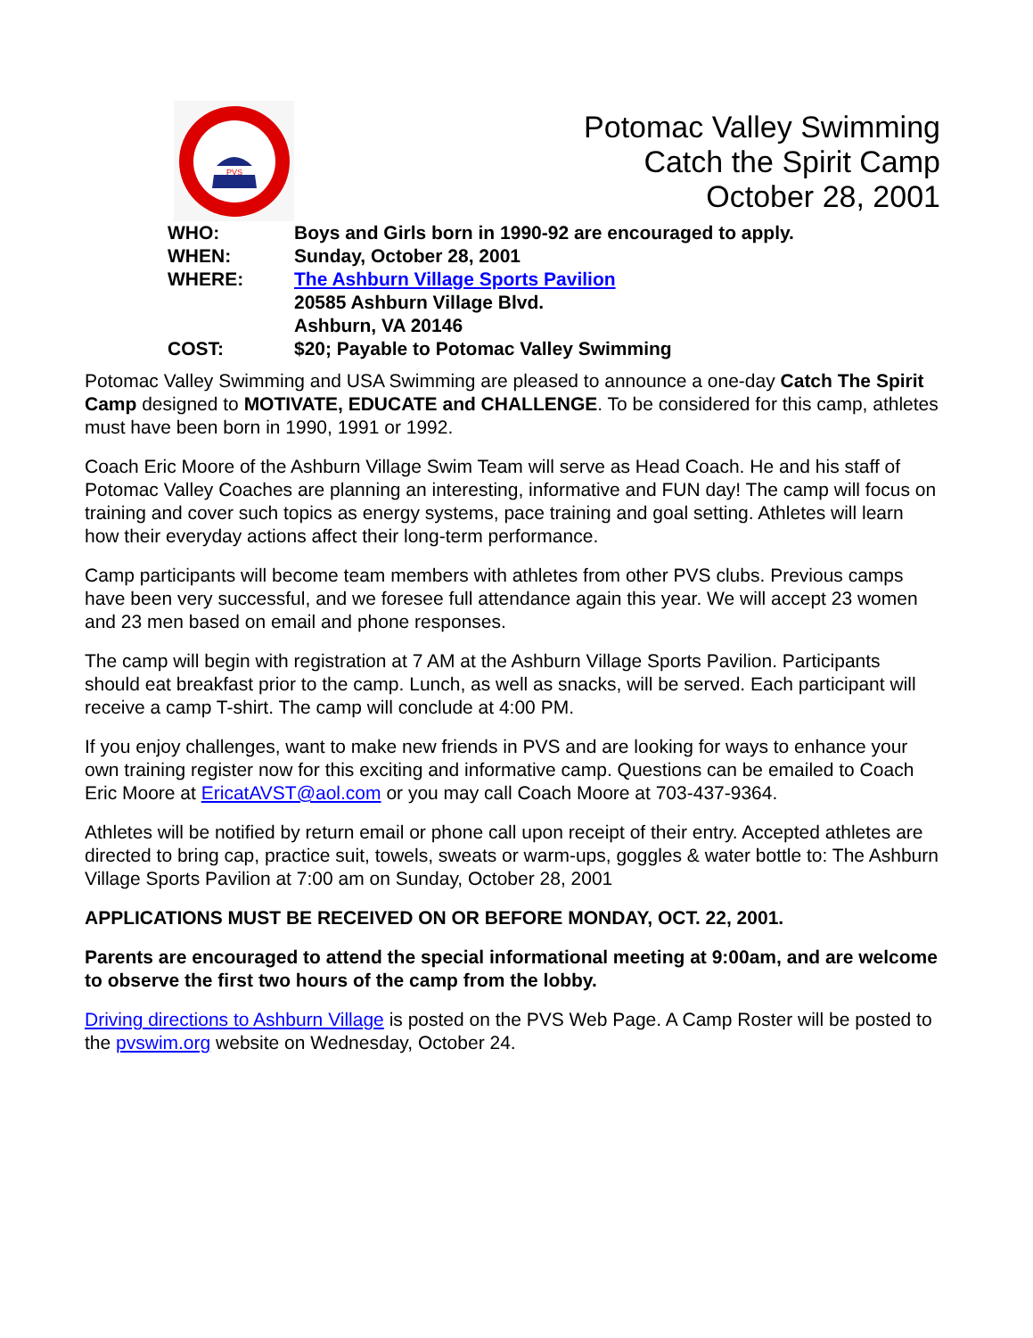PVS
Potomac Valley Swimming
Catch the Spirit Camp
October 28, 2001
WHO: Boys and Girls born in 1990-92 are encouraged to apply.
WHEN: Sunday, October 28, 2001
WHERE: The Ashburn Village Sports Pavilion
20585 Ashburn Village Blvd.
Ashburn, VA 20146
COST: $20; Payable to Potomac Valley Swimming
Potomac Valley Swimming and USA Swimming are pleased to announce a one-day Catch The Spirit Camp designed to MOTIVATE, EDUCATE and CHALLENGE. To be considered for this camp, athletes must have been born in 1990, 1991 or 1992.
Coach Eric Moore of the Ashburn Village Swim Team will serve as Head Coach. He and his staff of Potomac Valley Coaches are planning an interesting, informative and FUN day! The camp will focus on training and cover such topics as energy systems, pace training and goal setting. Athletes will learn how their everyday actions affect their long-term performance.
Camp participants will become team members with athletes from other PVS clubs. Previous camps have been very successful, and we foresee full attendance again this year. We will accept 23 women and 23 men based on email and phone responses.
The camp will begin with registration at 7 AM at the Ashburn Village Sports Pavilion. Participants should eat breakfast prior to the camp. Lunch, as well as snacks, will be served. Each participant will receive a camp T-shirt. The camp will conclude at 4:00 PM.
If you enjoy challenges, want to make new friends in PVS and are looking for ways to enhance your own training register now for this exciting and informative camp. Questions can be emailed to Coach Eric Moore at EricatAVST@aol.com or you may call Coach Moore at 703-437-9364.
Athletes will be notified by return email or phone call upon receipt of their entry. Accepted athletes are directed to bring cap, practice suit, towels, sweats or warm-ups, goggles & water bottle to: The Ashburn Village Sports Pavilion at 7:00 am on Sunday, October 28, 2001
APPLICATIONS MUST BE RECEIVED ON OR BEFORE MONDAY, OCT. 22, 2001.
Parents are encouraged to attend the special informational meeting at 9:00am, and are welcome to observe the first two hours of the camp from the lobby.
Driving directions to Ashburn Village is posted on the PVS Web Page. A Camp Roster will be posted to the pvswim.org website on Wednesday, October 24.